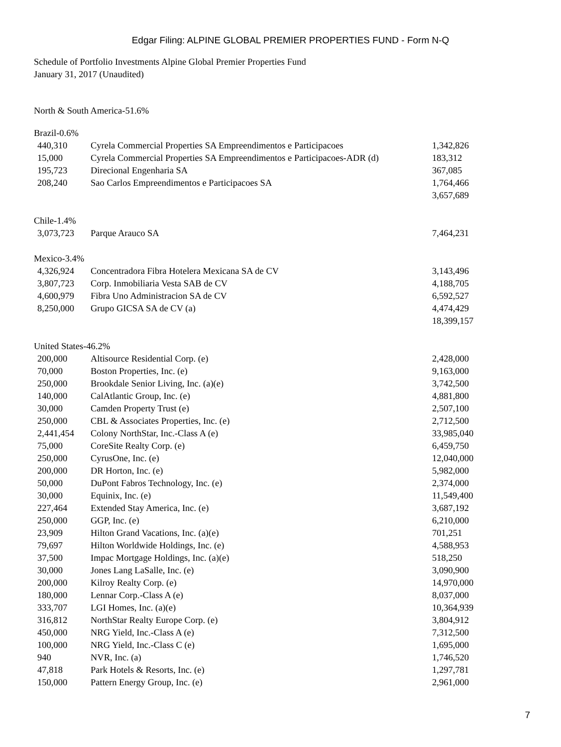Edgar Filing: ALPINE GLOBAL PREMIER PROPERTIES FUND - Form N-Q
Schedule of Portfolio Investments Alpine Global Premier Properties Fund
January 31, 2017 (Unaudited)
North & South America-51.6%
| Brazil-0.6% | | |
| 440,310 | Cyrela Commercial Properties SA Empreendimentos e Participacoes | 1,342,826 |
| 15,000 | Cyrela Commercial Properties SA Empreendimentos e Participacoes-ADR (d) | 183,312 |
| 195,723 | Direcional Engenharia SA | 367,085 |
| 208,240 | Sao Carlos Empreendimentos e Participacoes SA | 1,764,466 |
| | | 3,657,689 |
| Chile-1.4% | | |
| 3,073,723 | Parque Arauco SA | 7,464,231 |
| Mexico-3.4% | | |
| 4,326,924 | Concentradora Fibra Hotelera Mexicana SA de CV | 3,143,496 |
| 3,807,723 | Corp. Inmobiliaria Vesta SAB de CV | 4,188,705 |
| 4,600,979 | Fibra Uno Administracion SA de CV | 6,592,527 |
| 8,250,000 | Grupo GICSA SA de CV (a) | 4,474,429 |
| | | 18,399,157 |
| United States-46.2% | | |
| 200,000 | Altisource Residential Corp. (e) | 2,428,000 |
| 70,000 | Boston Properties, Inc. (e) | 9,163,000 |
| 250,000 | Brookdale Senior Living, Inc. (a)(e) | 3,742,500 |
| 140,000 | CalAtlantic Group, Inc. (e) | 4,881,800 |
| 30,000 | Camden Property Trust (e) | 2,507,100 |
| 250,000 | CBL & Associates Properties, Inc. (e) | 2,712,500 |
| 2,441,454 | Colony NorthStar, Inc.-Class A (e) | 33,985,040 |
| 75,000 | CoreSite Realty Corp. (e) | 6,459,750 |
| 250,000 | CyrusOne, Inc. (e) | 12,040,000 |
| 200,000 | DR Horton, Inc. (e) | 5,982,000 |
| 50,000 | DuPont Fabros Technology, Inc. (e) | 2,374,000 |
| 30,000 | Equinix, Inc. (e) | 11,549,400 |
| 227,464 | Extended Stay America, Inc. (e) | 3,687,192 |
| 250,000 | GGP, Inc. (e) | 6,210,000 |
| 23,909 | Hilton Grand Vacations, Inc. (a)(e) | 701,251 |
| 79,697 | Hilton Worldwide Holdings, Inc. (e) | 4,588,953 |
| 37,500 | Impac Mortgage Holdings, Inc. (a)(e) | 518,250 |
| 30,000 | Jones Lang LaSalle, Inc. (e) | 3,090,900 |
| 200,000 | Kilroy Realty Corp. (e) | 14,970,000 |
| 180,000 | Lennar Corp.-Class A (e) | 8,037,000 |
| 333,707 | LGI Homes, Inc. (a)(e) | 10,364,939 |
| 316,812 | NorthStar Realty Europe Corp. (e) | 3,804,912 |
| 450,000 | NRG Yield, Inc.-Class A (e) | 7,312,500 |
| 100,000 | NRG Yield, Inc.-Class C (e) | 1,695,000 |
| 940 | NVR, Inc. (a) | 1,746,520 |
| 47,818 | Park Hotels & Resorts, Inc. (e) | 1,297,781 |
| 150,000 | Pattern Energy Group, Inc. (e) | 2,961,000 |
7